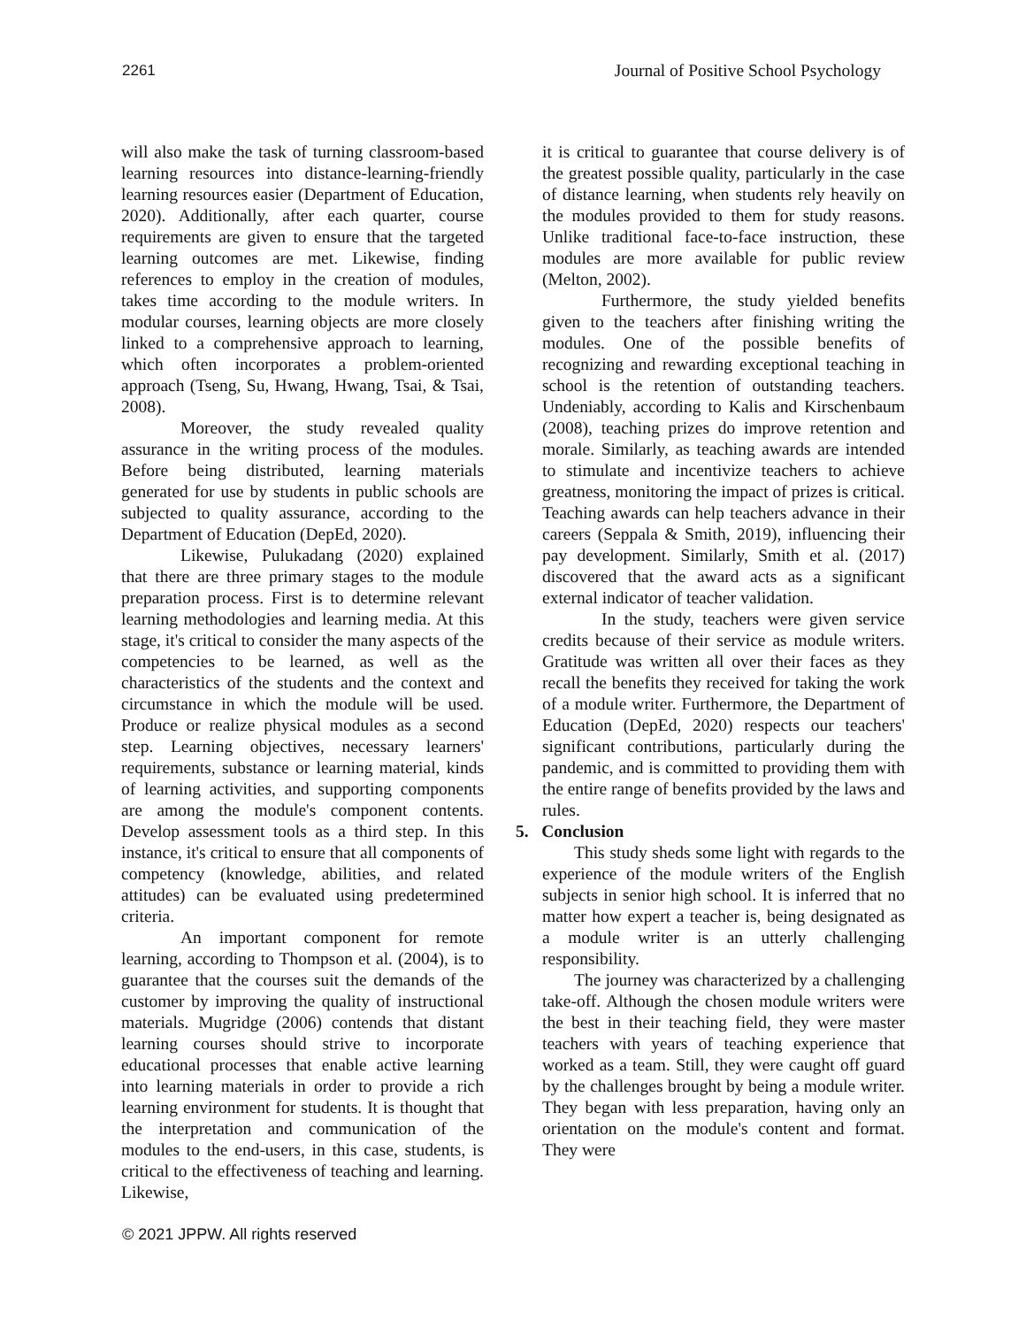2261 Journal of Positive School Psychology
will also make the task of turning classroom-based learning resources into distance-learning-friendly learning resources easier (Department of Education, 2020). Additionally, after each quarter, course requirements are given to ensure that the targeted learning outcomes are met. Likewise, finding references to employ in the creation of modules, takes time according to the module writers. In modular courses, learning objects are more closely linked to a comprehensive approach to learning, which often incorporates a problem-oriented approach (Tseng, Su, Hwang, Hwang, Tsai, & Tsai, 2008).
Moreover, the study revealed quality assurance in the writing process of the modules. Before being distributed, learning materials generated for use by students in public schools are subjected to quality assurance, according to the Department of Education (DepEd, 2020).
Likewise, Pulukadang (2020) explained that there are three primary stages to the module preparation process. First is to determine relevant learning methodologies and learning media. At this stage, it's critical to consider the many aspects of the competencies to be learned, as well as the characteristics of the students and the context and circumstance in which the module will be used. Produce or realize physical modules as a second step. Learning objectives, necessary learners' requirements, substance or learning material, kinds of learning activities, and supporting components are among the module's component contents. Develop assessment tools as a third step. In this instance, it's critical to ensure that all components of competency (knowledge, abilities, and related attitudes) can be evaluated using predetermined criteria.
An important component for remote learning, according to Thompson et al. (2004), is to guarantee that the courses suit the demands of the customer by improving the quality of instructional materials. Mugridge (2006) contends that distant learning courses should strive to incorporate educational processes that enable active learning into learning materials in order to provide a rich learning environment for students. It is thought that the interpretation and communication of the modules to the end-users, in this case, students, is critical to the effectiveness of teaching and learning. Likewise,
it is critical to guarantee that course delivery is of the greatest possible quality, particularly in the case of distance learning, when students rely heavily on the modules provided to them for study reasons. Unlike traditional face-to-face instruction, these modules are more available for public review (Melton, 2002).
Furthermore, the study yielded benefits given to the teachers after finishing writing the modules. One of the possible benefits of recognizing and rewarding exceptional teaching in school is the retention of outstanding teachers. Undeniably, according to Kalis and Kirschenbaum (2008), teaching prizes do improve retention and morale. Similarly, as teaching awards are intended to stimulate and incentivize teachers to achieve greatness, monitoring the impact of prizes is critical. Teaching awards can help teachers advance in their careers (Seppala & Smith, 2019), influencing their pay development. Similarly, Smith et al. (2017) discovered that the award acts as a significant external indicator of teacher validation.
In the study, teachers were given service credits because of their service as module writers. Gratitude was written all over their faces as they recall the benefits they received for taking the work of a module writer. Furthermore, the Department of Education (DepEd, 2020) respects our teachers' significant contributions, particularly during the pandemic, and is committed to providing them with the entire range of benefits provided by the laws and rules.
5. Conclusion
This study sheds some light with regards to the experience of the module writers of the English subjects in senior high school. It is inferred that no matter how expert a teacher is, being designated as a module writer is an utterly challenging responsibility.
The journey was characterized by a challenging take-off. Although the chosen module writers were the best in their teaching field, they were master teachers with years of teaching experience that worked as a team. Still, they were caught off guard by the challenges brought by being a module writer. They began with less preparation, having only an orientation on the module's content and format. They were
© 2021 JPPW. All rights reserved